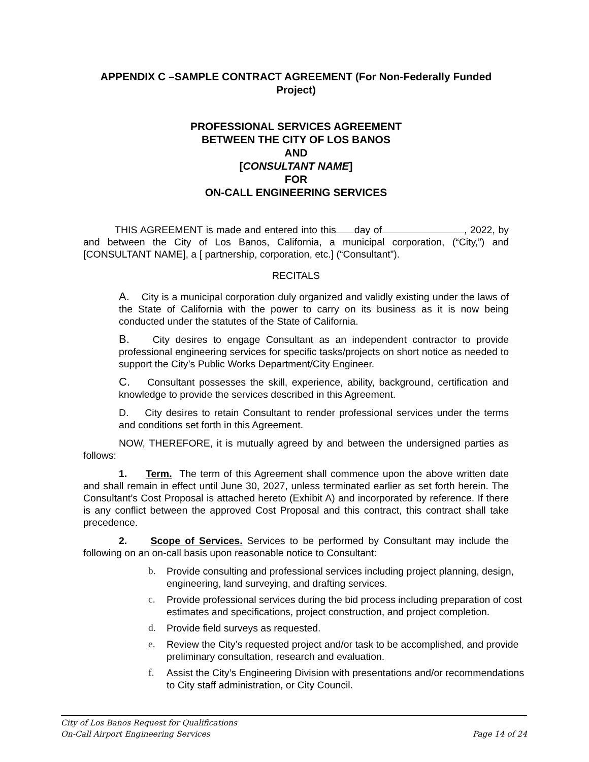APPENDIX C –SAMPLE CONTRACT AGREEMENT (For Non-Federally Funded Project)
PROFESSIONAL SERVICES AGREEMENT
BETWEEN THE CITY OF LOS BANOS
AND
[CONSULTANT NAME]
FOR
ON-CALL ENGINEERING SERVICES
THIS AGREEMENT is made and entered into this day of , 2022, by and between the City of Los Banos, California, a municipal corporation, (“City,”) and [CONSULTANT NAME], a [ partnership, corporation, etc.] (“Consultant”).
RECITALS
A. City is a municipal corporation duly organized and validly existing under the laws of the State of California with the power to carry on its business as it is now being conducted under the statutes of the State of California.
B. City desires to engage Consultant as an independent contractor to provide professional engineering services for specific tasks/projects on short notice as needed to support the City’s Public Works Department/City Engineer.
C. Consultant possesses the skill, experience, ability, background, certification and knowledge to provide the services described in this Agreement.
D. City desires to retain Consultant to render professional services under the terms and conditions set forth in this Agreement.
NOW, THEREFORE, it is mutually agreed by and between the undersigned parties as follows:
1. Term. The term of this Agreement shall commence upon the above written date and shall remain in effect until June 30, 2027, unless terminated earlier as set forth herein. The Consultant’s Cost Proposal is attached hereto (Exhibit A) and incorporated by reference. If there is any conflict between the approved Cost Proposal and this contract, this contract shall take precedence.
2. Scope of Services. Services to be performed by Consultant may include the following on an on-call basis upon reasonable notice to Consultant:
b. Provide consulting and professional services including project planning, design, engineering, land surveying, and drafting services.
c. Provide professional services during the bid process including preparation of cost estimates and specifications, project construction, and project completion.
d. Provide field surveys as requested.
e. Review the City’s requested project and/or task to be accomplished, and provide preliminary consultation, research and evaluation.
f. Assist the City’s Engineering Division with presentations and/or recommendations to City staff administration, or City Council.
City of Los Banos Request for Qualifications
On-Call Airport Engineering Services Page 14 of 24